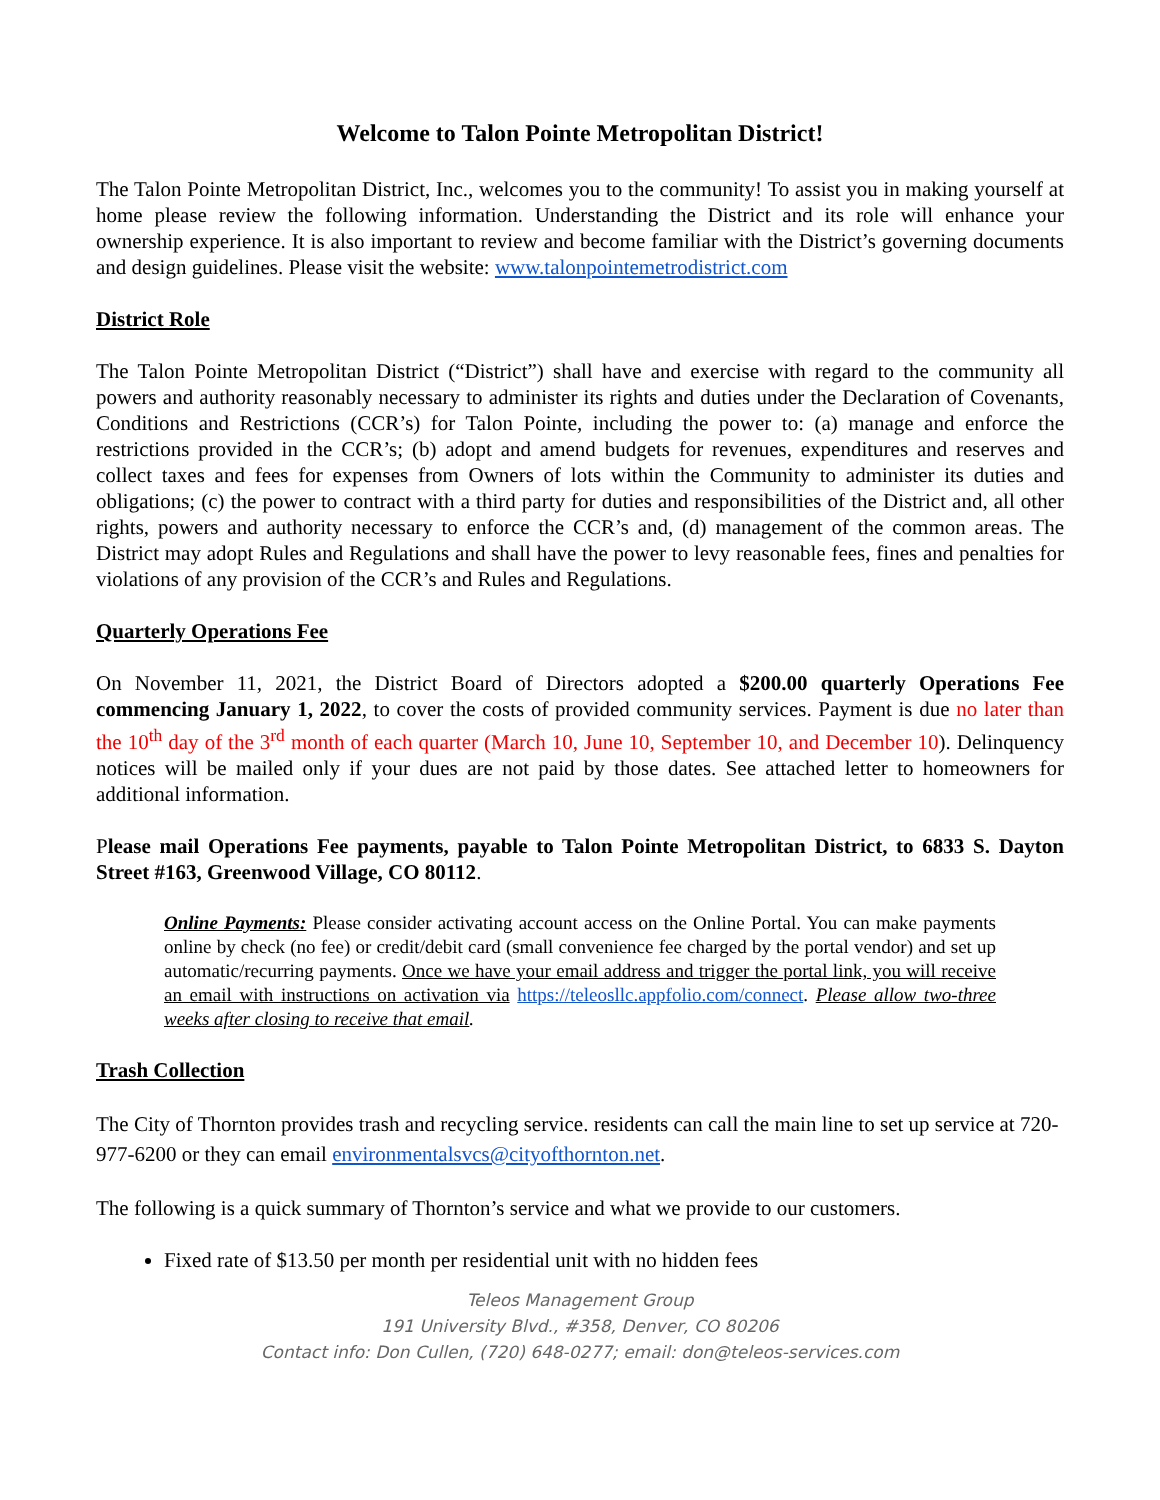Welcome to Talon Pointe Metropolitan District!
The Talon Pointe Metropolitan District, Inc., welcomes you to the community! To assist you in making yourself at home please review the following information. Understanding the District and its role will enhance your ownership experience. It is also important to review and become familiar with the District’s governing documents and design guidelines. Please visit the website: www.talonpointemetrodistrict.com
District Role
The Talon Pointe Metropolitan District (“District”) shall have and exercise with regard to the community all powers and authority reasonably necessary to administer its rights and duties under the Declaration of Covenants, Conditions and Restrictions (CCR’s) for Talon Pointe, including the power to: (a) manage and enforce the restrictions provided in the CCR’s; (b) adopt and amend budgets for revenues, expenditures and reserves and collect taxes and fees for expenses from Owners of lots within the Community to administer its duties and obligations; (c) the power to contract with a third party for duties and responsibilities of the District and, all other rights, powers and authority necessary to enforce the CCR’s and, (d) management of the common areas. The District may adopt Rules and Regulations and shall have the power to levy reasonable fees, fines and penalties for violations of any provision of the CCR’s and Rules and Regulations.
Quarterly Operations Fee
On November 11, 2021, the District Board of Directors adopted a $200.00 quarterly Operations Fee commencing January 1, 2022, to cover the costs of provided community services. Payment is due no later than the 10<sup>th</sup> day of the 3<sup>rd</sup> month of each quarter (March 10, June 10, September 10, and December 10). Delinquency notices will be mailed only if your dues are not paid by those dates. See attached letter to homeowners for additional information.
Please mail Operations Fee payments, payable to Talon Pointe Metropolitan District, to 6833 S. Dayton Street #163, Greenwood Village, CO 80112.
Online Payments: Please consider activating account access on the Online Portal. You can make payments online by check (no fee) or credit/debit card (small convenience fee charged by the portal vendor) and set up automatic/recurring payments. Once we have your email address and trigger the portal link, you will receive an email with instructions on activation via https://teleosllc.appfolio.com/connect. Please allow two-three weeks after closing to receive that email.
Trash Collection
The City of Thornton provides trash and recycling service. residents can call the main line to set up service at 720-977-6200 or they can email environmentalsvcs@cityofthornton.net.
The following is a quick summary of Thornton’s service and what we provide to our customers.
Fixed rate of $13.50 per month per residential unit with no hidden fees
Teleos Management Group
191 University Blvd., #358, Denver, CO 80206
Contact info: Don Cullen, (720) 648-0277; email: don@teleos-services.com